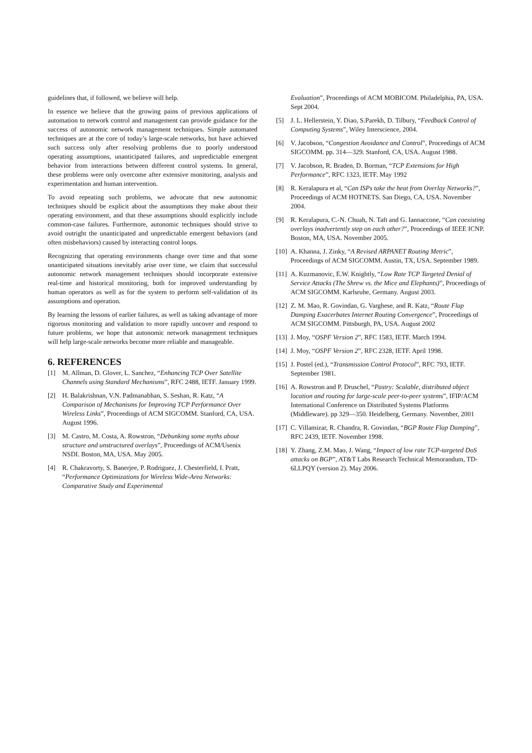guidelines that, if followed, we believe will help.
In essence we believe that the growing pains of previous applications of automation to network control and management can provide guidance for the success of autonomic network management techniques. Simple automated techniques are at the core of today’s large-scale networks, but have achieved such success only after resolving problems due to poorly understood operating assumptions, unanticipated failures, and unpredictable emergent behavior from interactions between different control systems. In general, these problems were only overcome after extensive monitoring, analysis and experimentation and human intervention.
To avoid repeating such problems, we advocate that new autonomic techniques should be explicit about the assumptions they make about their operating environment, and that these assumptions should explicitly include common-case failures. Furthermore, autonomic techniques should strive to avoid outright the unanticipated and unpredictable emergent behaviors (and often misbehaviors) caused by interacting control loops.
Recognizing that operating environments change over time and that some unanticipated situations inevitably arise over time, we claim that successful autonomic network management techniques should incorporate extensive real-time and historical monitoring, both for improved understanding by human operators as well as for the system to perform self-validation of its assumptions and operation.
By learning the lessons of earlier failures, as well as taking advantage of more rigorous monitoring and validation to more rapidly uncover and respond to future problems, we hope that autonomic network management techniques will help large-scale networks become more reliable and manageable.
6. REFERENCES
[1] M. Allman, D. Glover, L. Sanchez, “Enhancing TCP Over Satellite Channels using Standard Mechanisms”, RFC 2488, IETF. January 1999.
[2] H. Balakrishnan, V.N. Padmanabhan, S. Seshan, R. Katz, “A Comparison of Mechanisms for Improving TCP Performance Over Wireless Links”, Proceedings of ACM SIGCOMM. Stanford, CA, USA. August 1996.
[3] M. Castro, M. Costa, A. Rowstron, “Debunking some myths about structure and unstructured overlays”, Proceedings of ACM/Usenix NSDI. Boston, MA, USA. May 2005.
[4] R. Chakravorty, S. Banerjee, P. Rodriguez, J. Chesterfield, I. Pratt, “Performance Optimizations for Wireless Wide-Area Networks: Comparative Study and Experimental
Evaluation”, Proceedings of ACM MOBICOM. Philadelphia, PA, USA. Sept 2004.
[5] J. L. Hellerstein, Y. Diao, S.Parekh, D. Tilbury, “Feedback Control of Computing Systems”, Wiley Interscience, 2004.
[6] V. Jacobson, “Congestion Avoidance and Control”, Proceedings of ACM SIGCOMM. pp. 314—329. Stanford, CA, USA. August 1988.
[7] V. Jacobson, R. Braden, D. Borman, “TCP Extensions for High Performance”, RFC 1323, IETF. May 1992
[8] R. Keralapura et al, “Can ISPs take the heat from Overlay Networks?”, Proceedings of ACM HOTNETS. San Diego, CA, USA. November 2004.
[9] R. Keralapura, C.-N. Chuah, N. Taft and G. Iannaccone, “Can coexisting overlays inadvertently step on each other?”, Proceedings of IEEE ICNP. Boston, MA, USA. November 2005.
[10] A. Khanna, J. Zinky, “A Revised ARPANET Routing Metric”, Proceedings of ACM SIGCOMM. Austin, TX, USA. September 1989.
[11] A. Kuzmanovic, E.W. Knightly, “Low Rate TCP Targeted Denial of Service Attacks (The Shrew vs. the Mice and Elephants)”, Proceedings of ACM SIGCOMM. Karlsruhe, Germany. August 2003.
[12] Z. M. Mao, R. Govindan, G. Varghese, and R. Katz, “Route Flap Damping Exacerbates Internet Routing Convergence”, Proceedings of ACM SIGCOMM. Pittsburgh, PA, USA. August 2002
[13] J. Moy, “OSPF Version 2”, RFC 1583, IETF. March 1994.
[14] J. Moy, “OSPF Version 2”, RFC 2328, IETF. April 1998.
[15] J. Postel (ed.), “Transmission Control Protocol”, RFC 793, IETF. September 1981.
[16] A. Rowstron and P. Druschel, “Pastry: Scalable, distributed object location and routing for large-scale peer-to-peer systems”, IFIP/ACM International Conference on Distributed Systems Platforms (Middleware). pp 329—350. Heidelberg, Germany. November, 2001
[17] C. Villamizar, R. Chandra, R. Govindan, “BGP Route Flap Damping”, RFC 2439, IETF. November 1998.
[18] Y. Zhang, Z.M. Mao, J. Wang, “Impact of low rate TCP-targeted DoS attacks on BGP”, AT&T Labs Research Technical Memorandum, TD-6LLPQY (version 2). May 2006.